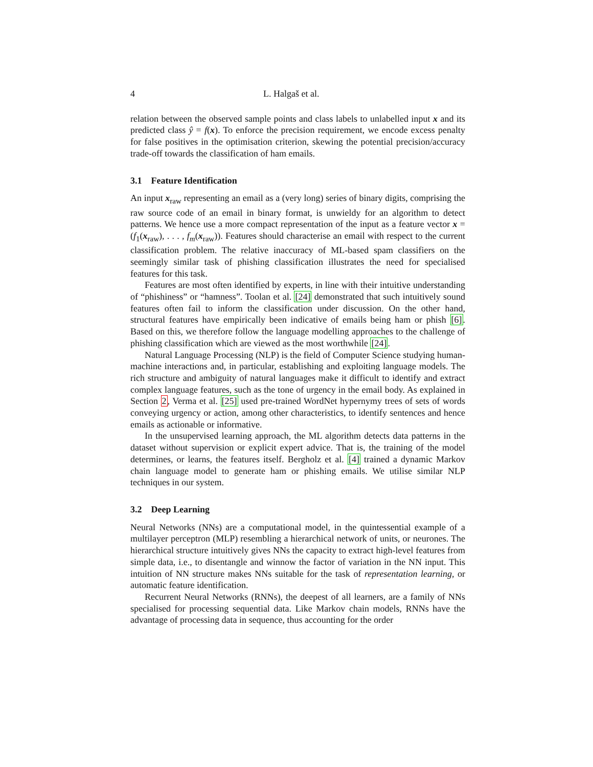4 L. Halgaš et al.
relation between the observed sample points and class labels to unlabelled input x and its predicted class ŷ = f(x). To enforce the precision requirement, we encode excess penalty for false positives in the optimisation criterion, skewing the potential precision/accuracy trade-off towards the classification of ham emails.
3.1 Feature Identification
An input x<sub>raw</sub> representing an email as a (very long) series of binary digits, comprising the raw source code of an email in binary format, is unwieldy for an algorithm to detect patterns. We hence use a more compact representation of the input as a feature vector x = (f<sub>1</sub>(x<sub>raw</sub>), . . . , f<sub>m</sub>(x<sub>raw</sub>)). Features should characterise an email with respect to the current classification problem. The relative inaccuracy of ML-based spam classifiers on the seemingly similar task of phishing classification illustrates the need for specialised features for this task.
Features are most often identified by experts, in line with their intuitive understanding of “phishiness” or “hamness”. Toolan et al. [24] demonstrated that such intuitively sound features often fail to inform the classification under discussion. On the other hand, structural features have empirically been indicative of emails being ham or phish [6]. Based on this, we therefore follow the language modelling approaches to the challenge of phishing classification which are viewed as the most worthwhile [24].
Natural Language Processing (NLP) is the field of Computer Science studying human-machine interactions and, in particular, establishing and exploiting language models. The rich structure and ambiguity of natural languages make it difficult to identify and extract complex language features, such as the tone of urgency in the email body. As explained in Section 2, Verma et al. [25] used pre-trained WordNet hypernymy trees of sets of words conveying urgency or action, among other characteristics, to identify sentences and hence emails as actionable or informative.
In the unsupervised learning approach, the ML algorithm detects data patterns in the dataset without supervision or explicit expert advice. That is, the training of the model determines, or learns, the features itself. Bergholz et al. [4] trained a dynamic Markov chain language model to generate ham or phishing emails. We utilise similar NLP techniques in our system.
3.2 Deep Learning
Neural Networks (NNs) are a computational model, in the quintessential example of a multilayer perceptron (MLP) resembling a hierarchical network of units, or neurones. The hierarchical structure intuitively gives NNs the capacity to extract high-level features from simple data, i.e., to disentangle and winnow the factor of variation in the NN input. This intuition of NN structure makes NNs suitable for the task of representation learning, or automatic feature identification.
Recurrent Neural Networks (RNNs), the deepest of all learners, are a family of NNs specialised for processing sequential data. Like Markov chain models, RNNs have the advantage of processing data in sequence, thus accounting for the order